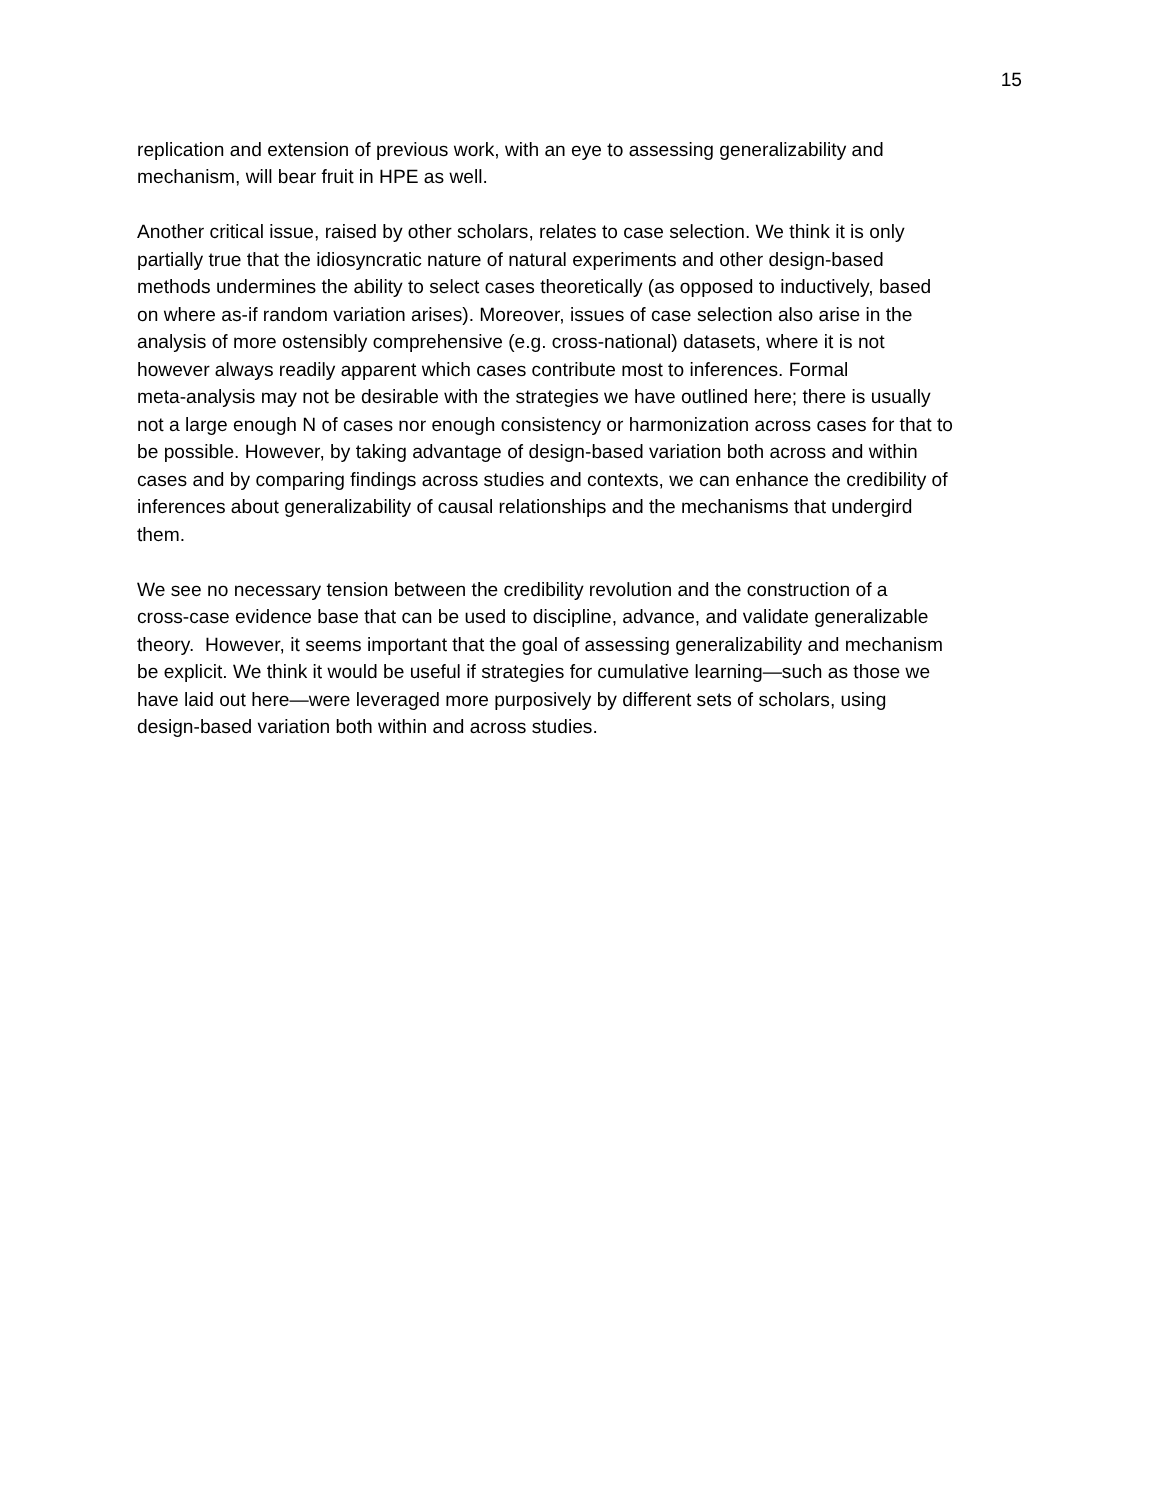15
replication and extension of previous work, with an eye to assessing generalizability and
mechanism, will bear fruit in HPE as well.
Another critical issue, raised by other scholars, relates to case selection. We think it is only
partially true that the idiosyncratic nature of natural experiments and other design-based
methods undermines the ability to select cases theoretically (as opposed to inductively, based
on where as-if random variation arises). Moreover, issues of case selection also arise in the
analysis of more ostensibly comprehensive (e.g. cross-national) datasets, where it is not
however always readily apparent which cases contribute most to inferences. Formal
meta-analysis may not be desirable with the strategies we have outlined here; there is usually
not a large enough N of cases nor enough consistency or harmonization across cases for that to
be possible. However, by taking advantage of design-based variation both across and within
cases and by comparing findings across studies and contexts, we can enhance the credibility of
inferences about generalizability of causal relationships and the mechanisms that undergird
them.
We see no necessary tension between the credibility revolution and the construction of a
cross-case evidence base that can be used to discipline, advance, and validate generalizable
theory. However, it seems important that the goal of assessing generalizability and mechanism
be explicit. We think it would be useful if strategies for cumulative learning—such as those we
have laid out here—were leveraged more purposively by different sets of scholars, using
design-based variation both within and across studies.